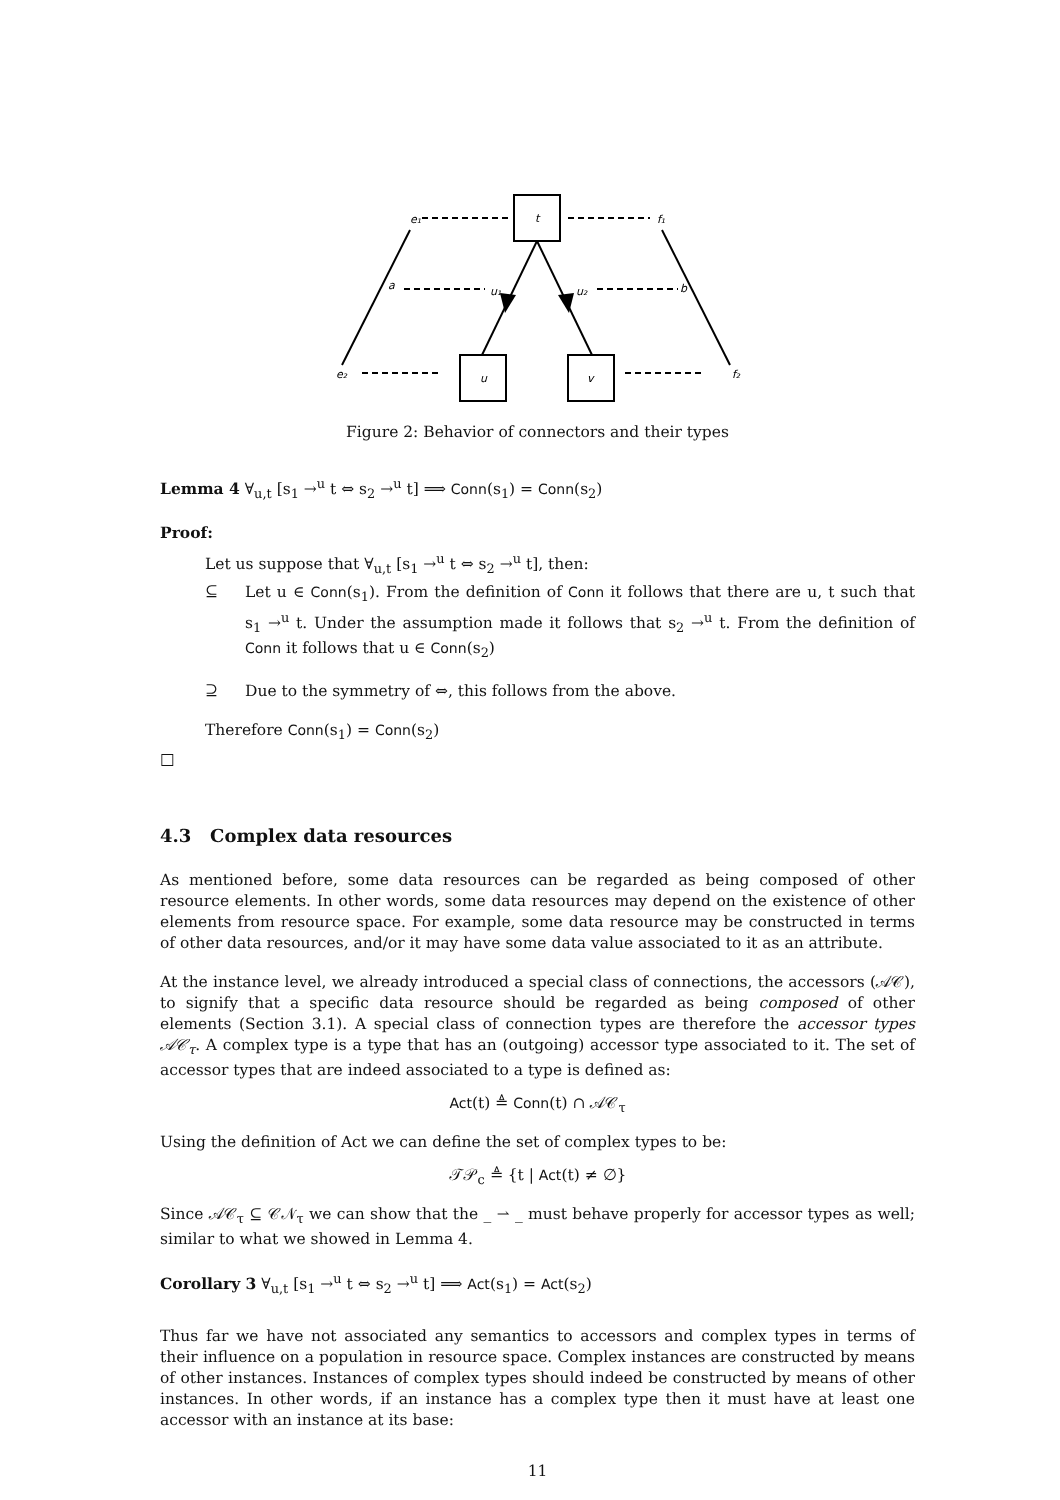t
u
v
e₁
f₁
a
b
u₁
u₂
e₂
f₂
Figure 2: Behavior of connectors and their types
Lemma 4 ∀<sub>u,t</sub> [s<sub>1</sub> →<sup>u</sup> t ⇔ s<sub>2</sub> →<sup>u</sup> t] ⟹ Conn(s<sub>1</sub>) = Conn(s<sub>2</sub>)
Proof:
Let us suppose that ∀<sub>u,t</sub> [s<sub>1</sub> →<sup>u</sup> t ⇔ s<sub>2</sub> →<sup>u</sup> t], then:
⊆
Let u ∈ Conn(s<sub>1</sub>). From the definition of Conn it follows that there are u, t such that s<sub>1</sub> →<sup>u</sup> t. Under the assumption made it follows that s<sub>2</sub> →<sup>u</sup> t. From the definition of Conn it follows that u ∈ Conn(s<sub>2</sub>)
⊇
Due to the symmetry of ⇔, this follows from the above.
Therefore Conn(s<sub>1</sub>) = Conn(s<sub>2</sub>)
□
4.3 Complex data resources
As mentioned before, some data resources can be regarded as being composed of other resource elements. In other words, some data resources may depend on the existence of other elements from resource space. For example, some data resource may be constructed in terms of other data resources, and/or it may have some data value associated to it as an attribute.
At the instance level, we already introduced a special class of connections, the accessors (𝒜𝒞), to signify that a specific data resource should be regarded as being composed of other elements (Section 3.1). A special class of connection types are therefore the accessor types 𝒜𝒞<sub>τ</sub>. A complex type is a type that has an (outgoing) accessor type associated to it. The set of accessor types that are indeed associated to a type is defined as:
Act(t) ≜ Conn(t) ∩ 𝒜𝒞<sub>τ</sub>
Using the definition of Act we can define the set of complex types to be:
𝒯𝒫<sub>c</sub> ≜ {t | Act(t) ≠ ∅}
Since 𝒜𝒞<sub>τ</sub> ⊆ 𝒞𝒩<sub>τ</sub> we can show that the _ ⇀ _ must behave properly for accessor types as well; similar to what we showed in Lemma 4.
Corollary 3 ∀<sub>u,t</sub> [s<sub>1</sub> →<sup>u</sup> t ⇔ s<sub>2</sub> →<sup>u</sup> t] ⟹ Act(s<sub>1</sub>) = Act(s<sub>2</sub>)
Thus far we have not associated any semantics to accessors and complex types in terms of their influence on a population in resource space. Complex instances are constructed by means of other instances. Instances of complex types should indeed be constructed by means of other instances. In other words, if an instance has a complex type then it must have at least one accessor with an instance at its base:
11